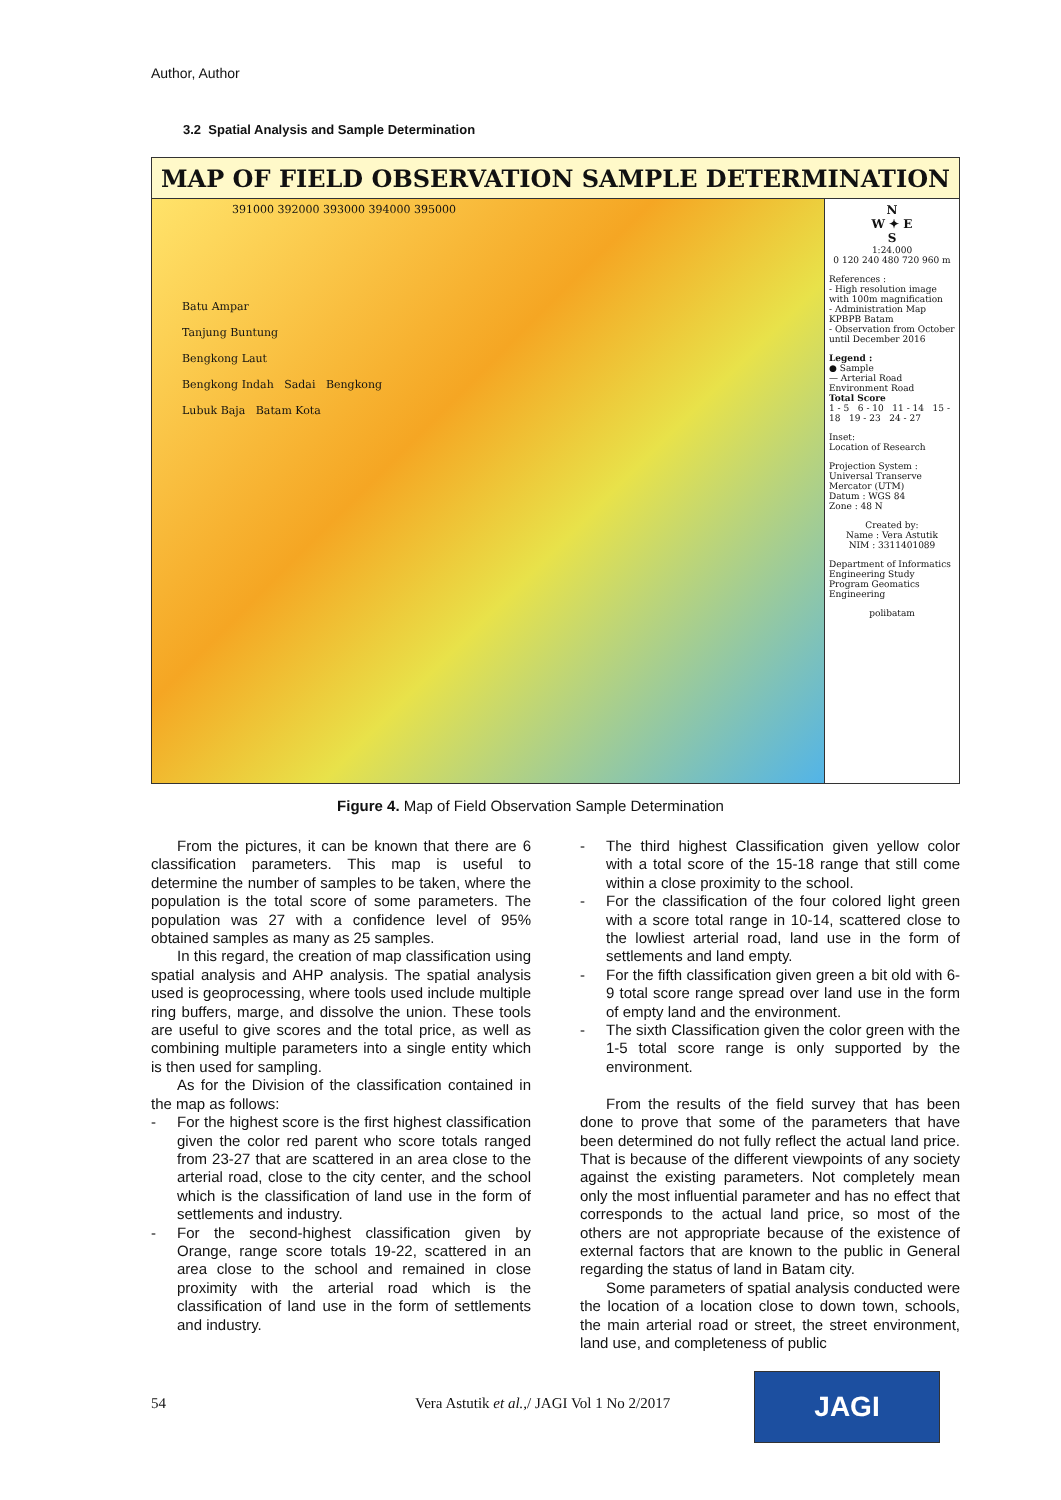Author, Author
3.2 Spatial Analysis and Sample Determination
MAP OF FIELD OBSERVATION SAMPLE DETERMINATION
391000 392000 393000 394000 395000
Batu Ampar
Tanjung Buntung
Bengkong Laut
Bengkong Indah Sadai Bengkong
Lubuk Baja Batam Kota
N
W ✦ E
S
1:24.000
0 120 240 480 720 960 m
References :
- High resolution image with 100m magnification
- Administration Map KPBPB Batam
- Observation from October until December 2016
Legend :
● Sample
— Arterial Road
Environment Road
Total Score
1 - 5 6 - 10 11 - 14 15 - 18 19 - 23 24 - 27
Inset:
Location of Research
Projection System : Universal Transerve Mercator (UTM)
Datum : WGS 84
Zone : 48 N
Created by:
Name : Vera Astutik
NIM : 3311401089
Department of Informatics Engineering Study Program Geomatics Engineering
polibatam
Figure 4. Map of Field Observation Sample Determination
From the pictures, it can be known that there are 6 classification parameters. This map is useful to determine the number of samples to be taken, where the population is the total score of some parameters. The population was 27 with a confidence level of 95% obtained samples as many as 25 samples.
In this regard, the creation of map classification using spatial analysis and AHP analysis. The spatial analysis used is geoprocessing, where tools used include multiple ring buffers, marge, and dissolve the union. These tools are useful to give scores and the total price, as well as combining multiple parameters into a single entity which is then used for sampling.
As for the Division of the classification contained in the map as follows:
- For the highest score is the first highest classification given the color red parent who score totals ranged from 23-27 that are scattered in an area close to the arterial road, close to the city center, and the school which is the classification of land use in the form of settlements and industry.
- For the second-highest classification given by Orange, range score totals 19-22, scattered in an area close to the school and remained in close proximity with the arterial road which is the classification of land use in the form of settlements and industry.
- The third highest Classification given yellow color with a total score of the 15-18 range that still come within a close proximity to the school.
- For the classification of the four colored light green with a score total range in 10-14, scattered close to the lowliest arterial road, land use in the form of settlements and land empty.
- For the fifth classification given green a bit old with 6-9 total score range spread over land use in the form of empty land and the environment.
- The sixth Classification given the color green with the 1-5 total score range is only supported by the environment.
From the results of the field survey that has been done to prove that some of the parameters that have been determined do not fully reflect the actual land price. That is because of the different viewpoints of any society against the existing parameters. Not completely mean only the most influential parameter and has no effect that corresponds to the actual land price, so most of the others are not appropriate because of the existence of external factors that are known to the public in General regarding the status of land in Batam city.
Some parameters of spatial analysis conducted were the location of a location close to down town, schools, the main arterial road or street, the street environment, land use, and completeness of public
54
Vera Astutik et al.,/ JAGI Vol 1 No 2/2017
JAGI